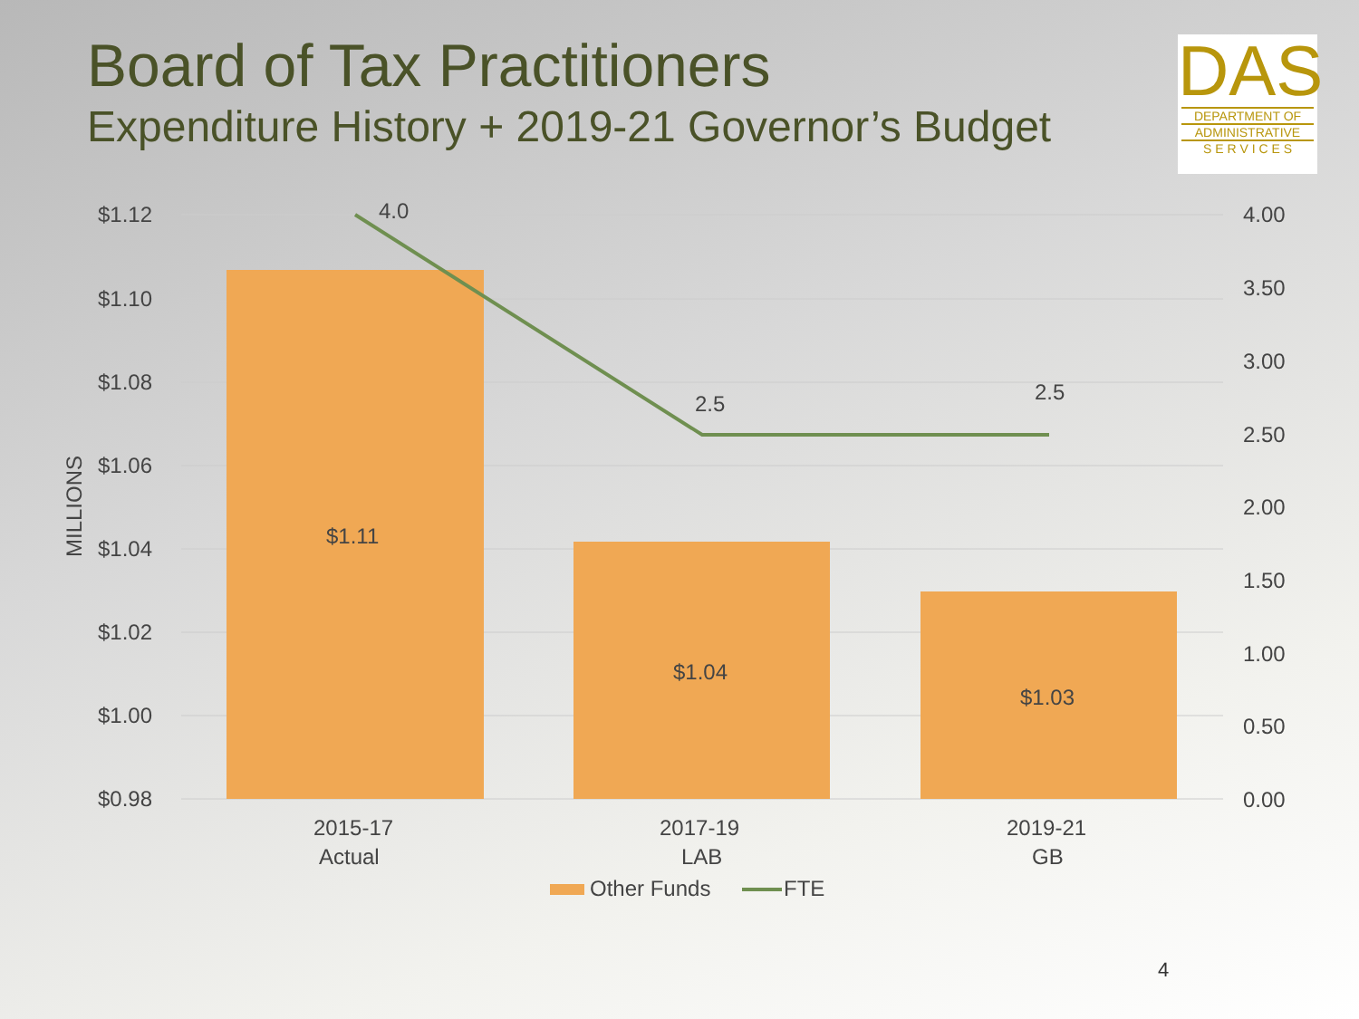Board of Tax Practitioners
Expenditure History + 2019-21 Governor’s Budget
DAS
DEPARTMENT OF
ADMINISTRATIVE
S E R V I C E S
$1.12
$1.10
$1.08
$1.06
$1.04
$1.02
$1.00
$0.98
MILLIONS
4.00
3.50
3.00
2.50
2.00
1.50
1.00
0.50
0.00
$1.11
$1.04
$1.03
4.0
2.5
2.5
2015-17
Actual
2017-19
LAB
2019-21
GB
Other Funds
FTE
4